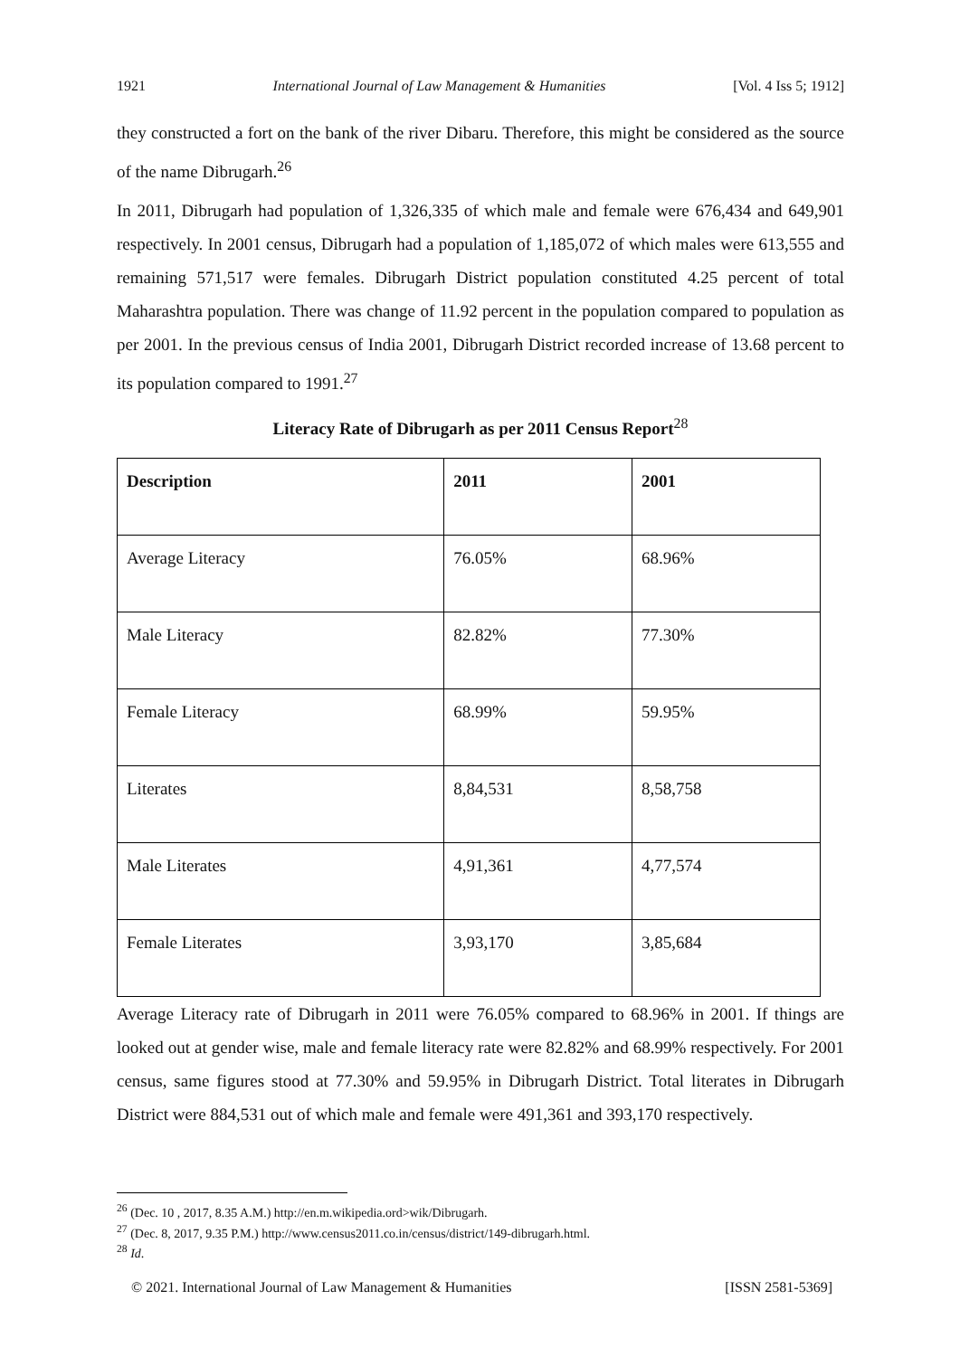1921 International Journal of Law Management & Humanities [Vol. 4 Iss 5; 1912]
they constructed a fort on the bank of the river Dibaru. Therefore, this might be considered as the source of the name Dibrugarh.<sup>26</sup>
In 2011, Dibrugarh had population of 1,326,335 of which male and female were 676,434 and 649,901 respectively. In 2001 census, Dibrugarh had a population of 1,185,072 of which males were 613,555 and remaining 571,517 were females. Dibrugarh District population constituted 4.25 percent of total Maharashtra population. There was change of 11.92 percent in the population compared to population as per 2001. In the previous census of India 2001, Dibrugarh District recorded increase of 13.68 percent to its population compared to 1991.<sup>27</sup>
Literacy Rate of Dibrugarh as per 2011 Census Report<sup>28</sup>
| Description | 2011 | 2001 |
| --- | --- | --- |
| Average Literacy | 76.05% | 68.96% |
| Male Literacy | 82.82% | 77.30% |
| Female Literacy | 68.99% | 59.95% |
| Literates | 8,84,531 | 8,58,758 |
| Male Literates | 4,91,361 | 4,77,574 |
| Female Literates | 3,93,170 | 3,85,684 |
Average Literacy rate of Dibrugarh in 2011 were 76.05% compared to 68.96% in 2001. If things are looked out at gender wise, male and female literacy rate were 82.82% and 68.99% respectively. For 2001 census, same figures stood at 77.30% and 59.95% in Dibrugarh District. Total literates in Dibrugarh District were 884,531 out of which male and female were 491,361 and 393,170 respectively.
<sup>26</sup> (Dec. 10 , 2017, 8.35 A.M.) http://en.m.wikipedia.ord>wik/Dibrugarh.
<sup>27</sup> (Dec. 8, 2017, 9.35 P.M.) http://www.census2011.co.in/census/district/149-dibrugarh.html.
<sup>28</sup> Id.
© 2021. International Journal of Law Management & Humanities [ISSN 2581-5369]